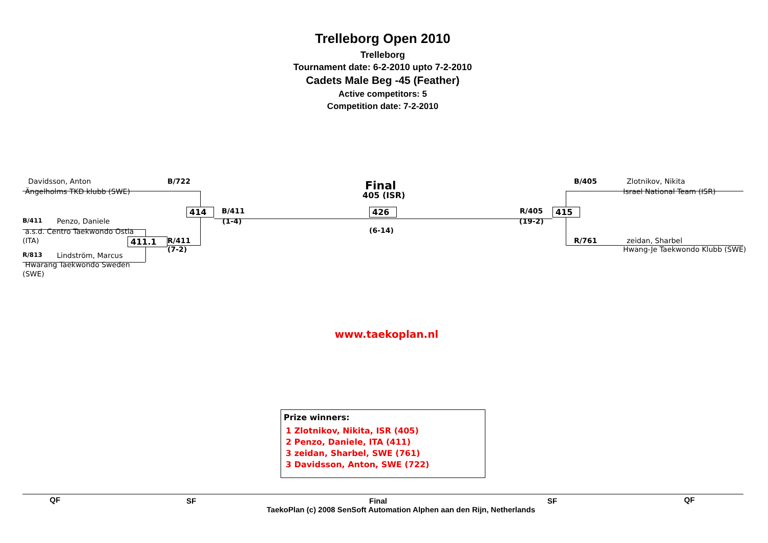Trelleborg Open 2010
Trelleborg
Tournament date: 6-2-2010 upto 7-2-2010
Cadets Male Beg -45 (Feather)
Active competitors: 5
Competition date: 7-2-2010
Davidsson, Anton B/722 Final B/405 Zlotnikov, Nikita
Ängelholms TKD klubb (SWE) 405 (ISR) Israel National Team (ISR)
414 B/411 426 R/405 415
B/411 Penzo, Daniele (1-4) (19-2)
a.s.d. Centro Taekwondo Ostia (6-14)
(ITA) 411.1 R/411 R/761 zeidan, Sharbel
(7-2) Hwang-Je Taekwondo Klubb (SWE)
R/813 Lindström, Marcus
Hwarang Taekwondo Sweden
(SWE)
www.taekoplan.nl
Prize winners:
1 Zlotnikov, Nikita, ISR (405)
2 Penzo, Daniele, ITA (411)
3 zeidan, Sharbel, SWE (761)
3 Davidsson, Anton, SWE (722)
QF SF Final SF QF
TaekoPlan (c) 2008 SenSoft Automation Alphen aan den Rijn, Netherlands